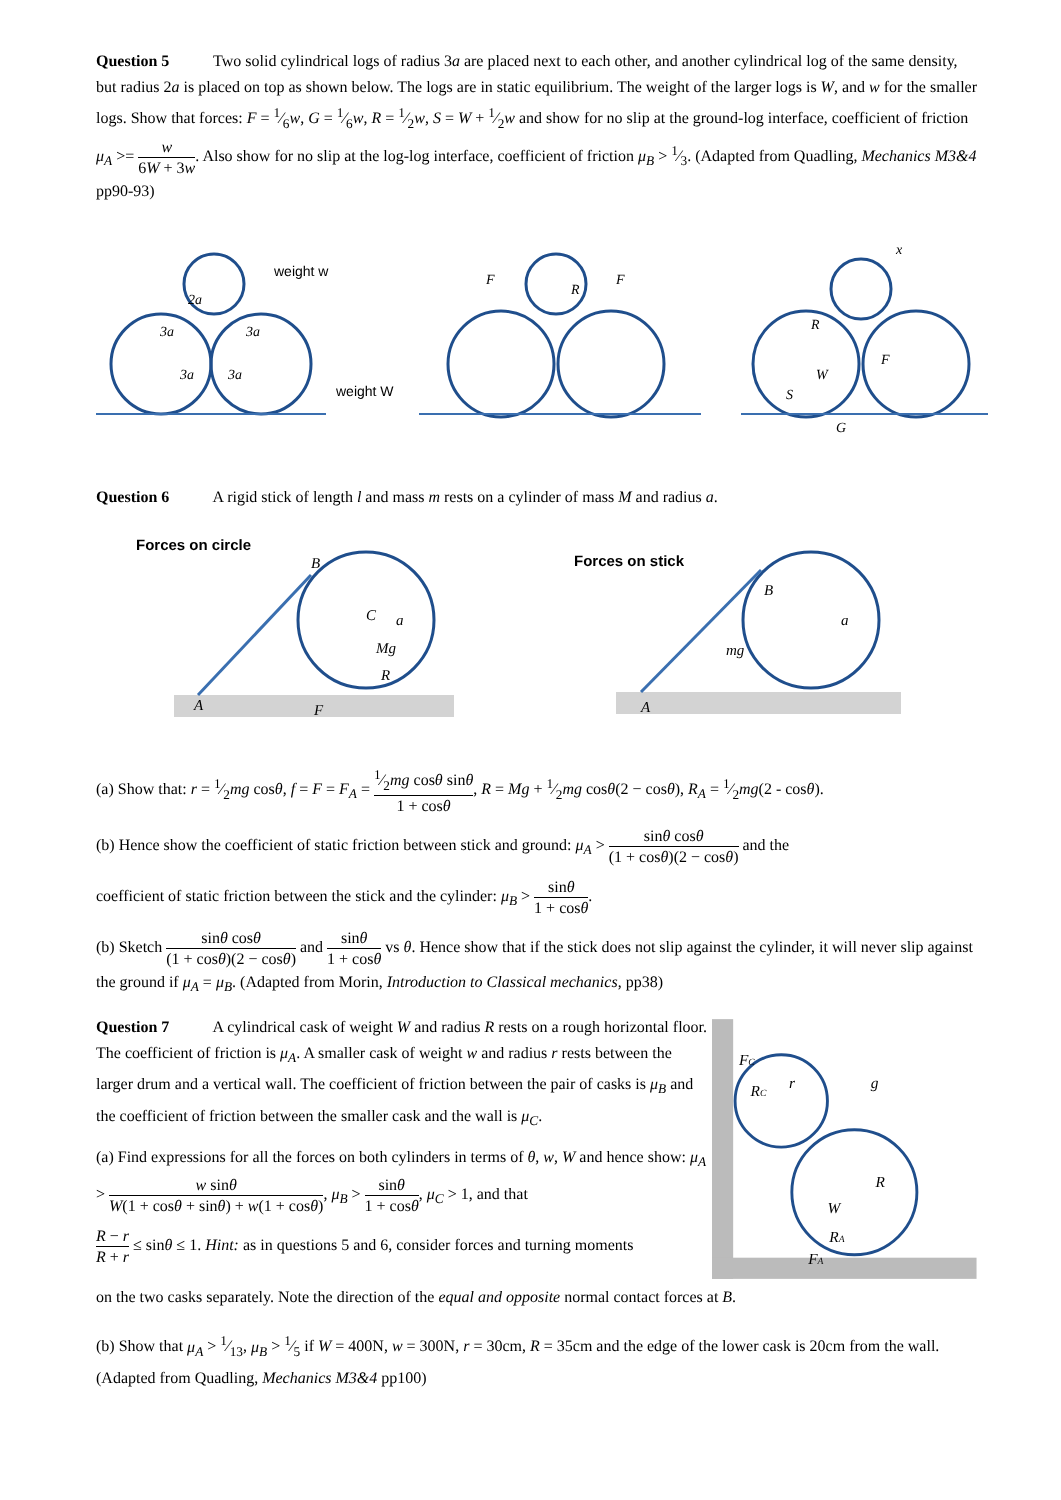Question 5 Two solid cylindrical logs of radius 3a are placed next to each other, and another cylindrical log of the same density, but radius 2a is placed on top as shown below. The logs are in static equilibrium. The weight of the larger logs is W, and w for the smaller logs. Show that forces: F = 1⁄6w, G = 1⁄6w, R = 1⁄2w, S = W + 1⁄2w and show for no slip at the ground-log interface, coefficient of friction μ<sub>A</sub> >= w 6W + 3w. Also show for no slip at the log-log interface, coefficient of friction μ<sub>B</sub> > 1⁄3. (Adapted from Quadling, Mechanics M3&4 pp90-93)
2a
3a
3a
3a
3a
weight w
weight W
F
F
R
x
R
F
W
S
G
Question 6 A rigid stick of length l and mass m rests on a cylinder of mass M and radius a.
Forces on circle
Forces on stick
C
a
Mg
A
F
R
B
A
mg
B
a
(a) Show that: r = 1⁄2mg cosθ, f = F = F<sub>A</sub> = 1⁄2mg cosθ sinθ 1 + cosθ, R = Mg + 1⁄2mg cosθ(2 − cosθ), R<sub>A</sub> = 1⁄2mg(2 - cosθ).
(b) Hence show the coefficient of static friction between stick and ground: μ<sub>A</sub> > sinθ cosθ (1 + cosθ)(2 − cosθ) and the
coefficient of static friction between the stick and the cylinder: μ<sub>B</sub> > sinθ 1 + cosθ.
(b) Sketch sinθ cosθ (1 + cosθ)(2 − cosθ) and sinθ 1 + cosθ vs θ. Hence show that if the stick does not slip against the cylinder, it will never slip against the ground if μ<sub>A</sub> = μ<sub>B</sub>. (Adapted from Morin, Introduction to Classical mechanics, pp38)
Question 7 A cylindrical cask of weight W and radius R rests on a rough horizontal floor. The coefficient of friction is μ<sub>A</sub>. A smaller cask of weight w and radius r rests between the larger drum and a vertical wall. The coefficient of friction between the pair of casks is μ<sub>B</sub> and the coefficient of friction between the smaller cask and the wall is μ<sub>C</sub>.
(a) Find expressions for all the forces on both cylinders in terms of θ, w, W and hence show: μ<sub>A</sub> > w sinθ W(1 + cosθ + sinθ) + w(1 + cosθ), μ<sub>B</sub> > sinθ 1 + cosθ, μ<sub>C</sub> > 1, and that
R − r R + r ≤ sinθ ≤ 1. Hint: as in questions 5 and 6, consider forces and turning moments
FC
RC
r
R
W
RA
FA
g
on the two casks separately. Note the direction of the equal and opposite normal contact forces at B.
(b) Show that μ<sub>A</sub> > 1⁄13, μ<sub>B</sub> > 1⁄5 if W = 400N, w = 300N, r = 30cm, R = 35cm and the edge of the lower cask is 20cm from the wall. (Adapted from Quadling, Mechanics M3&4 pp100)